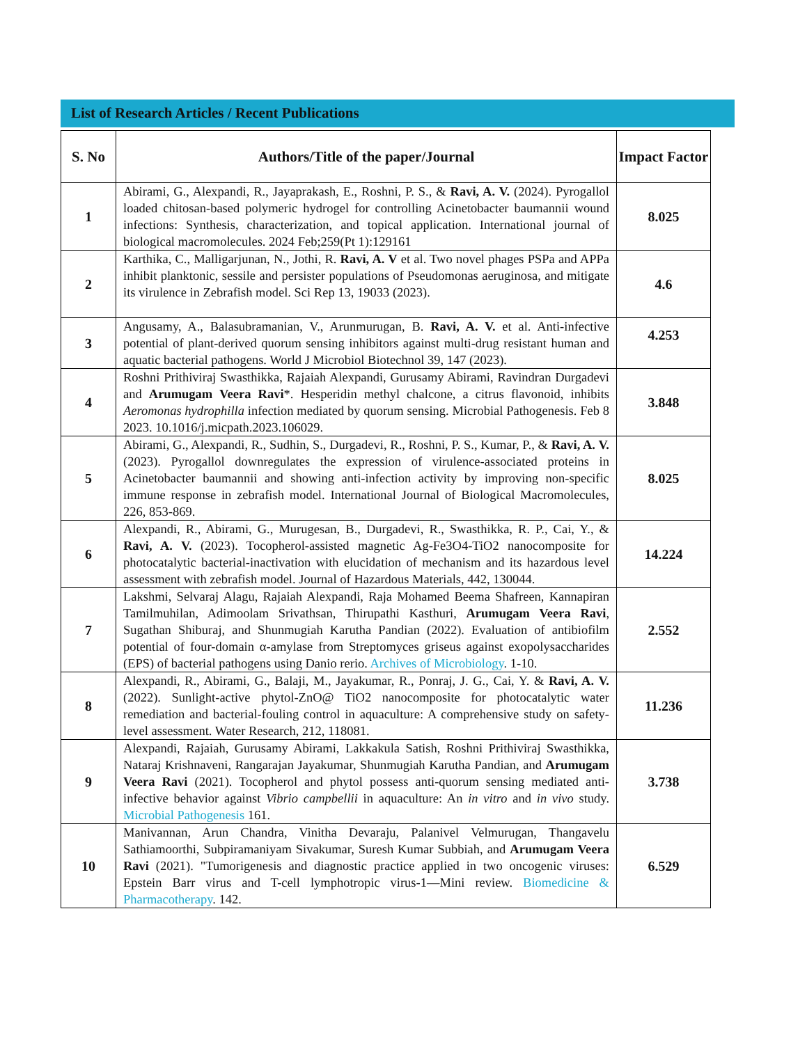List of Research Articles / Recent Publications
| S. No | Authors/Title of the paper/Journal | Impact Factor |
| --- | --- | --- |
| 1 | Abirami, G., Alexpandi, R., Jayaprakash, E., Roshni, P. S., & Ravi, A. V. (2024). Pyrogallol loaded chitosan-based polymeric hydrogel for controlling Acinetobacter baumannii wound infections: Synthesis, characterization, and topical application. International journal of biological macromolecules. 2024 Feb;259(Pt 1):129161 | 8.025 |
| 2 | Karthika, C., Malligarjunan, N., Jothi, R. Ravi, A. V et al. Two novel phages PSPa and APPa inhibit planktonic, sessile and persister populations of Pseudomonas aeruginosa, and mitigate its virulence in Zebrafish model. Sci Rep 13, 19033 (2023). | 4.6 |
| 3 | Angusamy, A., Balasubramanian, V., Arunmurugan, B. Ravi, A. V. et al. Anti-infective potential of plant-derived quorum sensing inhibitors against multi-drug resistant human and aquatic bacterial pathogens. World J Microbiol Biotechnol 39, 147 (2023). | 4.253 |
| 4 | Roshni Prithiviraj Swasthikka, Rajaiah Alexpandi, Gurusamy Abirami, Ravindran Durgadevi and Arumugam Veera Ravi *. Hesperidin methyl chalcone, a citrus flavonoid, inhibits Aeromonas hydrophilla infection mediated by quorum sensing. Microbial Pathogenesis. Feb 8 2023. 10.1016/j.micpath.2023.106029. | 3.848 |
| 5 | Abirami, G., Alexpandi, R., Sudhin, S., Durgadevi, R., Roshni, P. S., Kumar, P., & Ravi, A. V. (2023). Pyrogallol downregulates the expression of virulence-associated proteins in Acinetobacter baumannii and showing anti-infection activity by improving non-specific immune response in zebrafish model. International Journal of Biological Macromolecules, 226, 853-869. | 8.025 |
| 6 | Alexpandi, R., Abirami, G., Murugesan, B., Durgadevi, R., Swasthikka, R. P., Cai, Y., & Ravi, A. V. (2023). Tocopherol-assisted magnetic Ag-Fe3O4-TiO2 nanocomposite for photocatalytic bacterial-inactivation with elucidation of mechanism and its hazardous level assessment with zebrafish model. Journal of Hazardous Materials, 442, 130044. | 14.224 |
| 7 | Lakshmi, Selvaraj Alagu, Rajaiah Alexpandi, Raja Mohamed Beema Shafreen, Kannapiran Tamilmuhilan, Adimoolam Srivathsan, Thirupathi Kasthuri, Arumugam Veera Ravi , Sugathan Shiburaj, and Shunmugiah Karutha Pandian (2022). Evaluation of antibiofilm potential of four-domain α-amylase from Streptomyces griseus against exopolysaccharides (EPS) of bacterial pathogens using Danio rerio. Archives of Microbiology . 1-10. | 2.552 |
| 8 | Alexpandi, R., Abirami, G., Balaji, M., Jayakumar, R., Ponraj, J. G., Cai, Y. & Ravi, A. V. (2022). Sunlight-active phytol-ZnO@ TiO2 nanocomposite for photocatalytic water remediation and bacterial-fouling control in aquaculture: A comprehensive study on safety-level assessment. Water Research, 212, 118081. | 11.236 |
| 9 | Alexpandi, Rajaiah, Gurusamy Abirami, Lakkakula Satish, Roshni Prithiviraj Swasthikka, Nataraj Krishnaveni, Rangarajan Jayakumar, Shunmugiah Karutha Pandian, and Arumugam Veera Ravi (2021). Tocopherol and phytol possess anti-quorum sensing mediated anti-infective behavior against Vibrio campbellii in aquaculture: An in vitro and in vivo study. Microbial Pathogenesis 161. | 3.738 |
| 10 | Manivannan, Arun Chandra, Vinitha Devaraju, Palanivel Velmurugan, Thangavelu Sathiamoorthi, Subpiramaniyam Sivakumar, Suresh Kumar Subbiah, and Arumugam Veera Ravi (2021). "Tumorigenesis and diagnostic practice applied in two oncogenic viruses: Epstein Barr virus and T-cell lymphotropic virus-1—Mini review. Biomedicine & Pharmacotherapy . 142. | 6.529 |